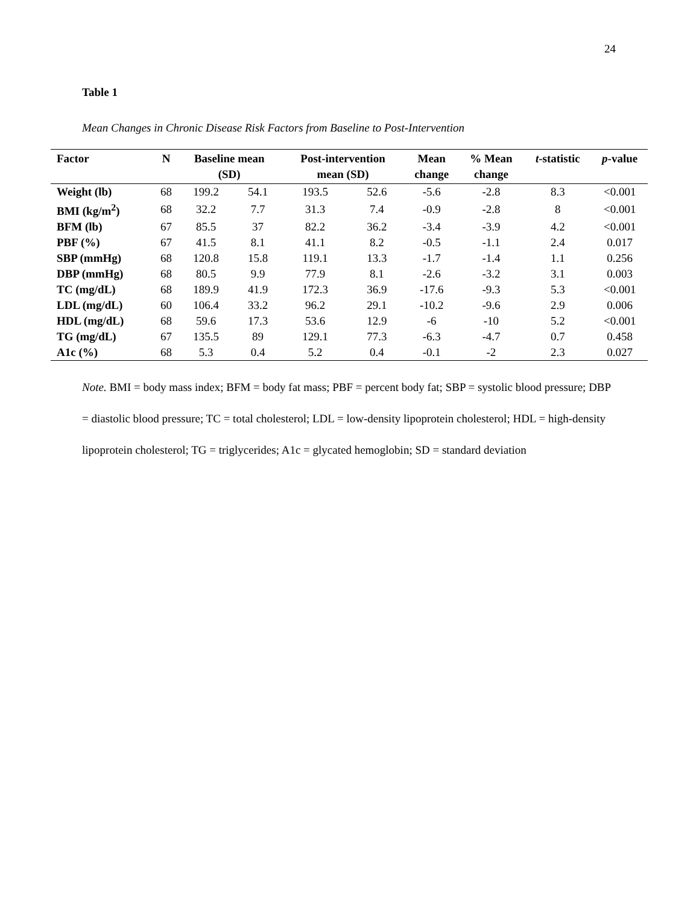24
Table 1
Mean Changes in Chronic Disease Risk Factors from Baseline to Post-Intervention
| Factor | N | Baseline mean (SD) | | Post-intervention mean (SD) | | Mean change | % Mean change | t -statistic | p -value |
| --- | --- | --- | --- | --- | --- | --- | --- | --- | --- |
| Weight (lb) | 68 | 199.2 | 54.1 | 193.5 | 52.6 | -5.6 | -2.8 | 8.3 | <0.001 |
| BMI (kg/m<sup>2</sup>) | 68 | 32.2 | 7.7 | 31.3 | 7.4 | -0.9 | -2.8 | 8 | <0.001 |
| BFM (lb) | 67 | 85.5 | 37 | 82.2 | 36.2 | -3.4 | -3.9 | 4.2 | <0.001 |
| PBF (%) | 67 | 41.5 | 8.1 | 41.1 | 8.2 | -0.5 | -1.1 | 2.4 | 0.017 |
| SBP (mmHg) | 68 | 120.8 | 15.8 | 119.1 | 13.3 | -1.7 | -1.4 | 1.1 | 0.256 |
| DBP (mmHg) | 68 | 80.5 | 9.9 | 77.9 | 8.1 | -2.6 | -3.2 | 3.1 | 0.003 |
| TC (mg/dL) | 68 | 189.9 | 41.9 | 172.3 | 36.9 | -17.6 | -9.3 | 5.3 | <0.001 |
| LDL (mg/dL) | 60 | 106.4 | 33.2 | 96.2 | 29.1 | -10.2 | -9.6 | 2.9 | 0.006 |
| HDL (mg/dL) | 68 | 59.6 | 17.3 | 53.6 | 12.9 | -6 | -10 | 5.2 | <0.001 |
| TG (mg/dL) | 67 | 135.5 | 89 | 129.1 | 77.3 | -6.3 | -4.7 | 0.7 | 0.458 |
| A1c (%) | 68 | 5.3 | 0.4 | 5.2 | 0.4 | -0.1 | -2 | 2.3 | 0.027 |
Note. BMI = body mass index; BFM = body fat mass; PBF = percent body fat; SBP = systolic blood pressure; DBP = diastolic blood pressure; TC = total cholesterol; LDL = low-density lipoprotein cholesterol; HDL = high-density lipoprotein cholesterol; TG = triglycerides; A1c = glycated hemoglobin; SD = standard deviation